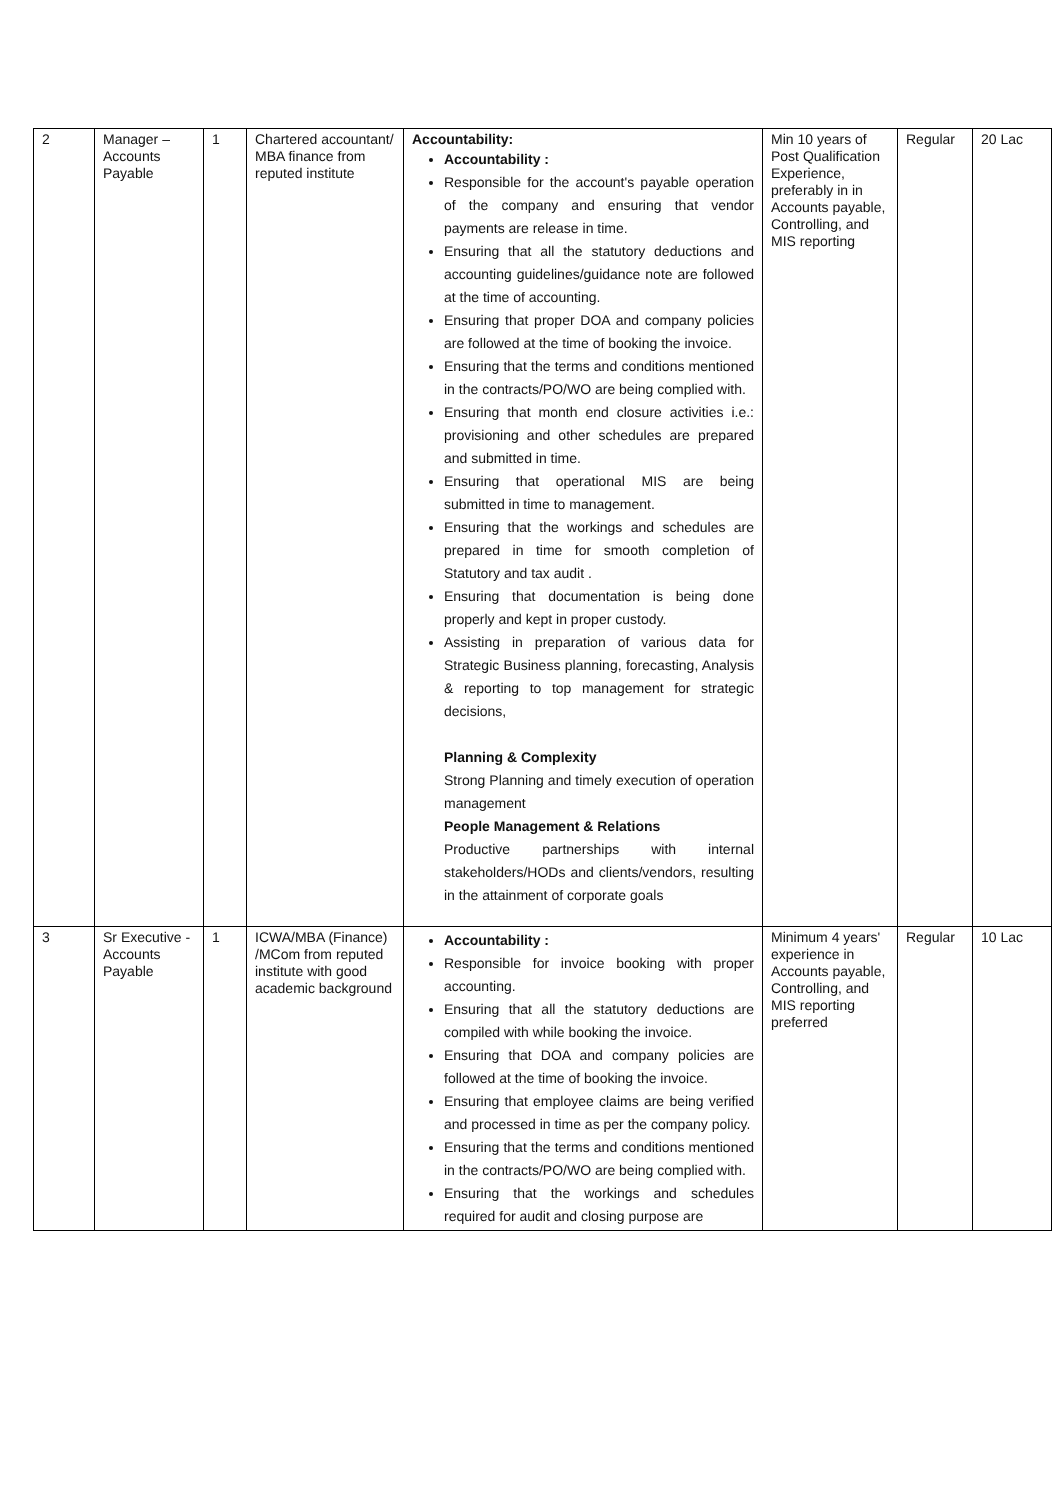| 2 | Manager – Accounts Payable | 1 | Chartered accountant/ MBA finance from reputed institute | Accountability: Accountability : Responsible for the account's payable operation of the company and ensuring that vendor payments are release in time. Ensuring that all the statutory deductions and accounting guidelines/guidance note are followed at the time of accounting. Ensuring that proper DOA and company policies are followed at the time of booking the invoice. Ensuring that the terms and conditions mentioned in the contracts/PO/WO are being complied with. Ensuring that month end closure activities i.e.: provisioning and other schedules are prepared and submitted in time. Ensuring that operational MIS are being submitted in time to management. Ensuring that the workings and schedules are prepared in time for smooth completion of Statutory and tax audit . Ensuring that documentation is being done properly and kept in proper custody. Assisting in preparation of various data for Strategic Business planning, forecasting, Analysis & reporting to top management for strategic decisions, Planning & Complexity Strong Planning and timely execution of operation management People Management & Relations Productive partnerships with internal stakeholders/HODs and clients/vendors, resulting in the attainment of corporate goals | Min 10 years of Post Qualification Experience, preferably in in Accounts payable, Controlling, and MIS reporting | Regular | 20 Lac |
| 3 | Sr Executive - Accounts Payable | 1 | ICWA/MBA (Finance) /MCom from reputed institute with good academic background | Accountability : Responsible for invoice booking with proper accounting. Ensuring that all the statutory deductions are compiled with while booking the invoice. Ensuring that DOA and company policies are followed at the time of booking the invoice. Ensuring that employee claims are being verified and processed in time as per the company policy. Ensuring that the terms and conditions mentioned in the contracts/PO/WO are being complied with. Ensuring that the workings and schedules required for audit and closing purpose are | Minimum 4 years' experience in Accounts payable, Controlling, and MIS reporting preferred | Regular | 10 Lac |